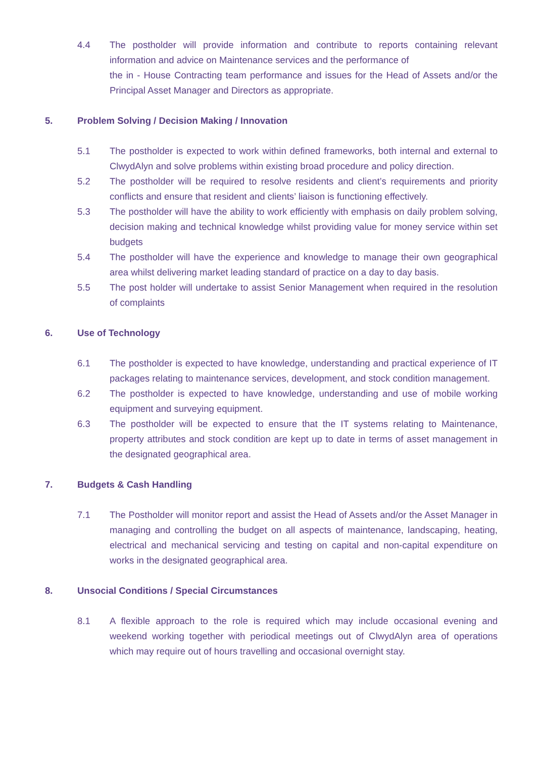4.4 The postholder will provide information and contribute to reports containing relevant information and advice on Maintenance services and the performance of
the in - House Contracting team performance and issues for the Head of Assets and/or the Principal Asset Manager and Directors as appropriate.
5. Problem Solving / Decision Making / Innovation
5.1 The postholder is expected to work within defined frameworks, both internal and external to ClwydAlyn and solve problems within existing broad procedure and policy direction.
5.2 The postholder will be required to resolve residents and client’s requirements and priority conflicts and ensure that resident and clients’ liaison is functioning effectively.
5.3 The postholder will have the ability to work efficiently with emphasis on daily problem solving, decision making and technical knowledge whilst providing value for money service within set budgets
5.4 The postholder will have the experience and knowledge to manage their own geographical area whilst delivering market leading standard of practice on a day to day basis.
5.5 The post holder will undertake to assist Senior Management when required in the resolution of complaints
6. Use of Technology
6.1 The postholder is expected to have knowledge, understanding and practical experience of IT packages relating to maintenance services, development, and stock condition management.
6.2 The postholder is expected to have knowledge, understanding and use of mobile working equipment and surveying equipment.
6.3 The postholder will be expected to ensure that the IT systems relating to Maintenance, property attributes and stock condition are kept up to date in terms of asset management in the designated geographical area.
7. Budgets & Cash Handling
7.1 The Postholder will monitor report and assist the Head of Assets and/or the Asset Manager in managing and controlling the budget on all aspects of maintenance, landscaping, heating, electrical and mechanical servicing and testing on capital and non-capital expenditure on works in the designated geographical area.
8. Unsocial Conditions / Special Circumstances
8.1 A flexible approach to the role is required which may include occasional evening and weekend working together with periodical meetings out of ClwydAlyn area of operations which may require out of hours travelling and occasional overnight stay.